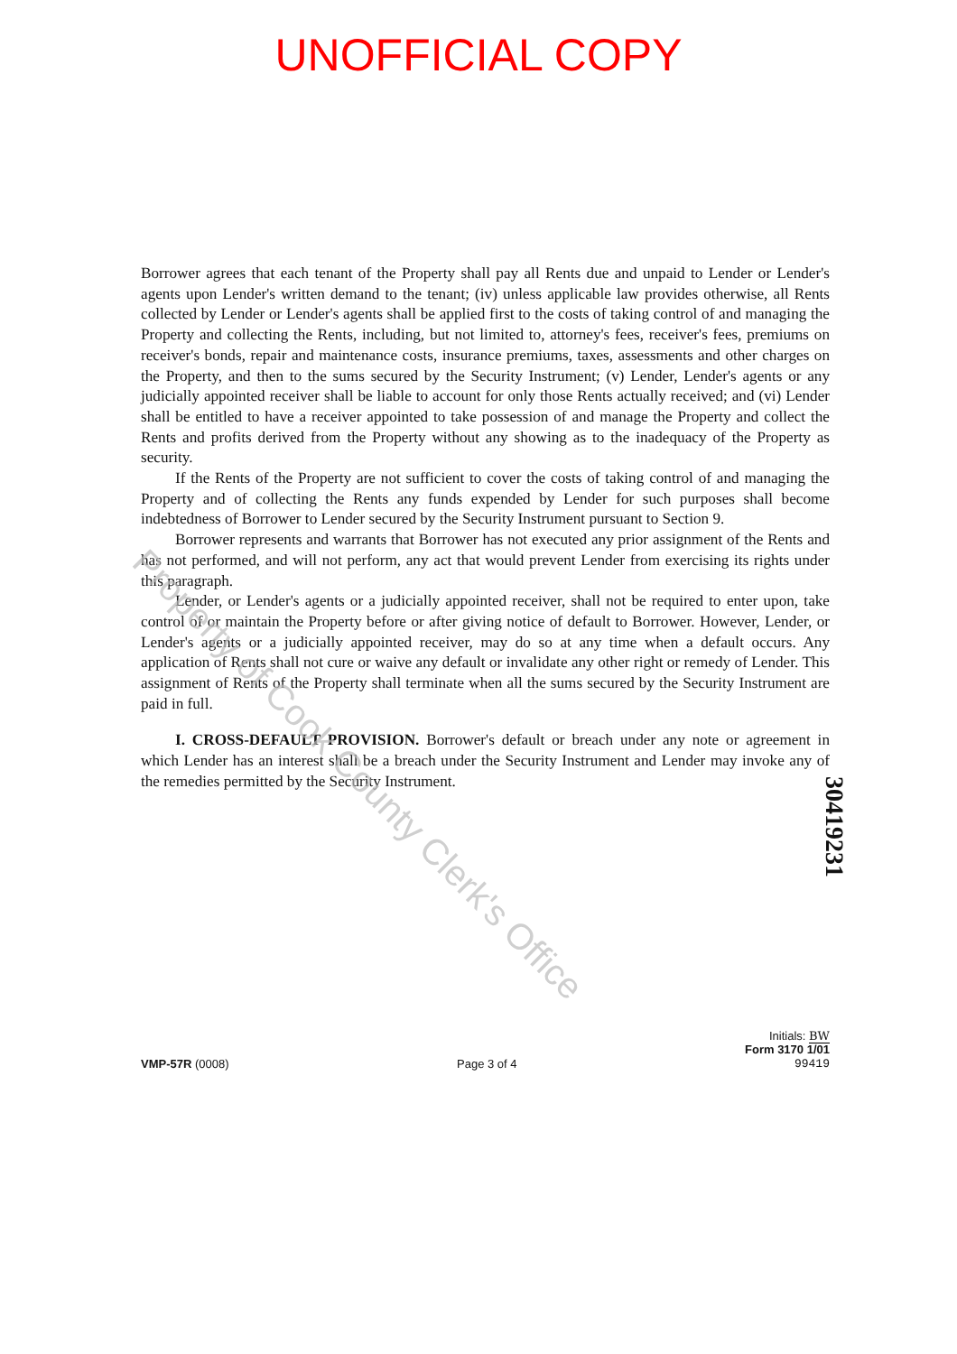UNOFFICIAL COPY
Borrower agrees that each tenant of the Property shall pay all Rents due and unpaid to Lender or Lender's agents upon Lender's written demand to the tenant; (iv) unless applicable law provides otherwise, all Rents collected by Lender or Lender's agents shall be applied first to the costs of taking control of and managing the Property and collecting the Rents, including, but not limited to, attorney's fees, receiver's fees, premiums on receiver's bonds, repair and maintenance costs, insurance premiums, taxes, assessments and other charges on the Property, and then to the sums secured by the Security Instrument; (v) Lender, Lender's agents or any judicially appointed receiver shall be liable to account for only those Rents actually received; and (vi) Lender shall be entitled to have a receiver appointed to take possession of and manage the Property and collect the Rents and profits derived from the Property without any showing as to the inadequacy of the Property as security.
If the Rents of the Property are not sufficient to cover the costs of taking control of and managing the Property and of collecting the Rents any funds expended by Lender for such purposes shall become indebtedness of Borrower to Lender secured by the Security Instrument pursuant to Section 9.
Borrower represents and warrants that Borrower has not executed any prior assignment of the Rents and has not performed, and will not perform, any act that would prevent Lender from exercising its rights under this paragraph.
Lender, or Lender's agents or a judicially appointed receiver, shall not be required to enter upon, take control of or maintain the Property before or after giving notice of default to Borrower. However, Lender, or Lender's agents or a judicially appointed receiver, may do so at any time when a default occurs. Any application of Rents shall not cure or waive any default or invalidate any other right or remedy of Lender. This assignment of Rents of the Property shall terminate when all the sums secured by the Security Instrument are paid in full.
I. CROSS-DEFAULT PROVISION. Borrower's default or breach under any note or agreement in which Lender has an interest shall be a breach under the Security Instrument and Lender may invoke any of the remedies permitted by the Security Instrument.
VMP-57R (0008)
Page 3 of 4
Initials: BW
Form 3170 1/01
99419
30419231
Property of Cook County Clerk's Office